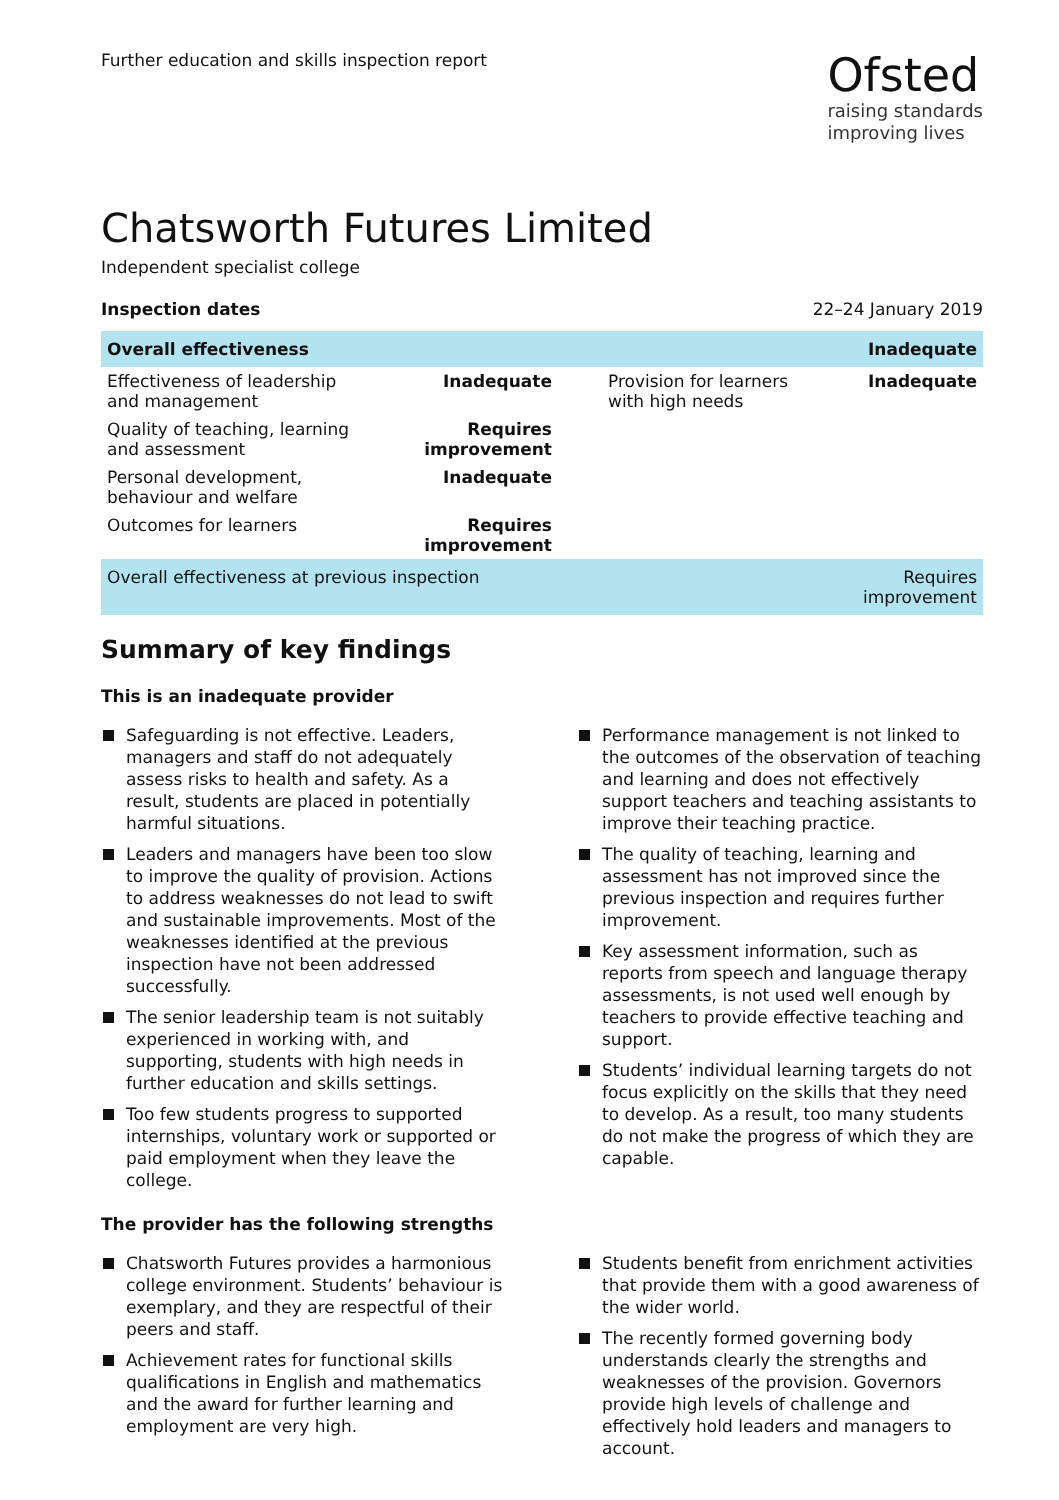Further education and skills inspection report
Ofsted
raising standards
improving lives
Chatsworth Futures Limited
Independent specialist college
Inspection dates 22–24 January 2019
| Overall effectiveness | | | Inadequate |
| Effectiveness of leadership and management | Inadequate | Provision for learners with high needs | Inadequate |
| Quality of teaching, learning and assessment | Requires improvement | | |
| Personal development, behaviour and welfare | Inadequate | | |
| Outcomes for learners | Requires improvement | | |
| Overall effectiveness at previous inspection | | | Requires improvement |
Summary of key findings
This is an inadequate provider
Safeguarding is not effective. Leaders, managers and staff do not adequately assess risks to health and safety. As a result, students are placed in potentially harmful situations.
Leaders and managers have been too slow to improve the quality of provision. Actions to address weaknesses do not lead to swift and sustainable improvements. Most of the weaknesses identified at the previous inspection have not been addressed successfully.
The senior leadership team is not suitably experienced in working with, and supporting, students with high needs in further education and skills settings.
Too few students progress to supported internships, voluntary work or supported or paid employment when they leave the college.
Performance management is not linked to the outcomes of the observation of teaching and learning and does not effectively support teachers and teaching assistants to improve their teaching practice.
The quality of teaching, learning and assessment has not improved since the previous inspection and requires further improvement.
Key assessment information, such as reports from speech and language therapy assessments, is not used well enough by teachers to provide effective teaching and support.
Students’ individual learning targets do not focus explicitly on the skills that they need to develop. As a result, too many students do not make the progress of which they are capable.
The provider has the following strengths
Chatsworth Futures provides a harmonious college environment. Students’ behaviour is exemplary, and they are respectful of their peers and staff.
Achievement rates for functional skills qualifications in English and mathematics and the award for further learning and employment are very high.
Students benefit from enrichment activities that provide them with a good awareness of the wider world.
The recently formed governing body understands clearly the strengths and weaknesses of the provision. Governors provide high levels of challenge and effectively hold leaders and managers to account.